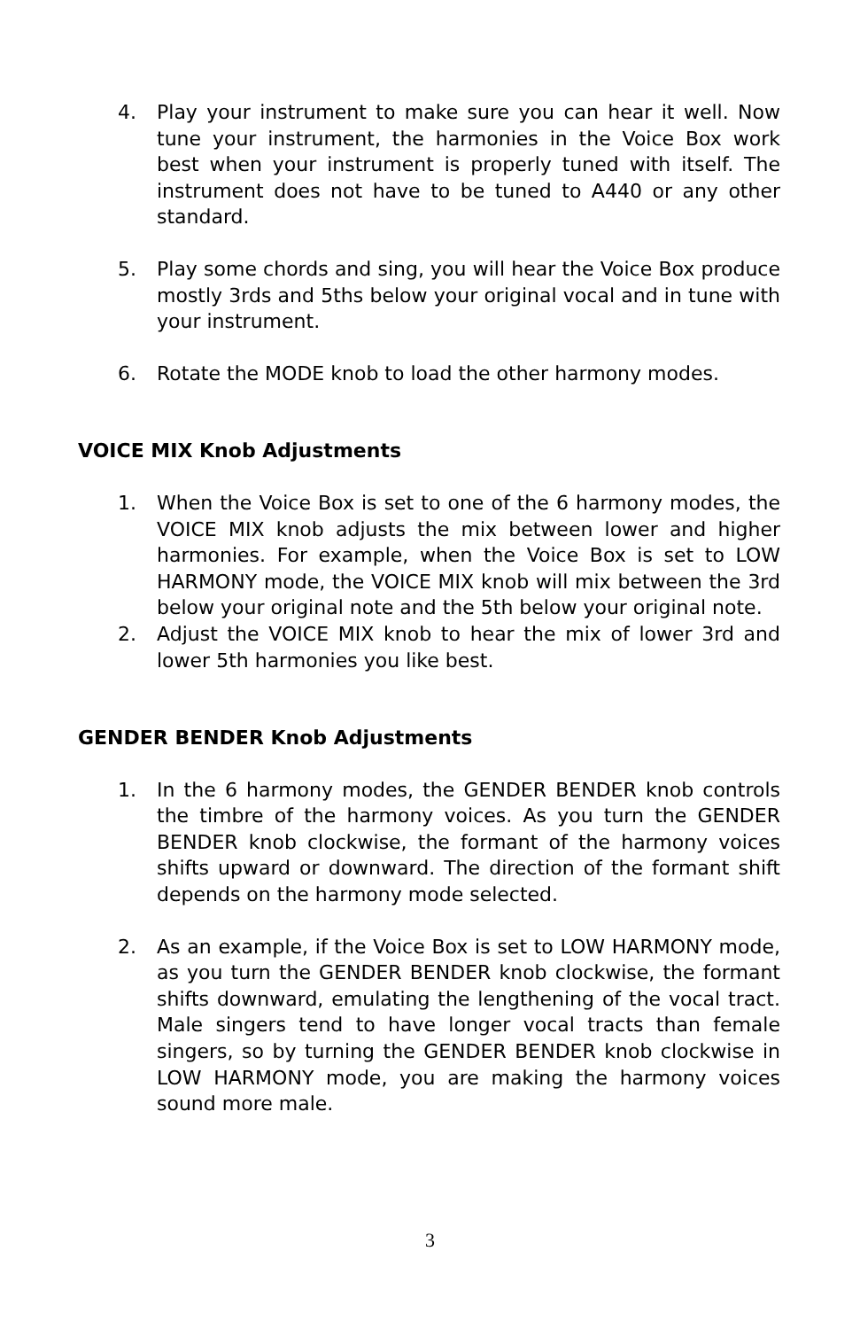4. Play your instrument to make sure you can hear it well. Now tune your instrument, the harmonies in the Voice Box work best when your instrument is properly tuned with itself. The instrument does not have to be tuned to A440 or any other standard.
5. Play some chords and sing, you will hear the Voice Box produce mostly 3rds and 5ths below your original vocal and in tune with your instrument.
6. Rotate the MODE knob to load the other harmony modes.
VOICE MIX Knob Adjustments
1. When the Voice Box is set to one of the 6 harmony modes, the VOICE MIX knob adjusts the mix between lower and higher harmonies. For example, when the Voice Box is set to LOW HARMONY mode, the VOICE MIX knob will mix between the 3rd below your original note and the 5th below your original note.
2. Adjust the VOICE MIX knob to hear the mix of lower 3rd and lower 5th harmonies you like best.
GENDER BENDER Knob Adjustments
1. In the 6 harmony modes, the GENDER BENDER knob controls the timbre of the harmony voices. As you turn the GENDER BENDER knob clockwise, the formant of the harmony voices shifts upward or downward. The direction of the formant shift depends on the harmony mode selected.
2. As an example, if the Voice Box is set to LOW HARMONY mode, as you turn the GENDER BENDER knob clockwise, the formant shifts downward, emulating the lengthening of the vocal tract. Male singers tend to have longer vocal tracts than female singers, so by turning the GENDER BENDER knob clockwise in LOW HARMONY mode, you are making the harmony voices sound more male.
3